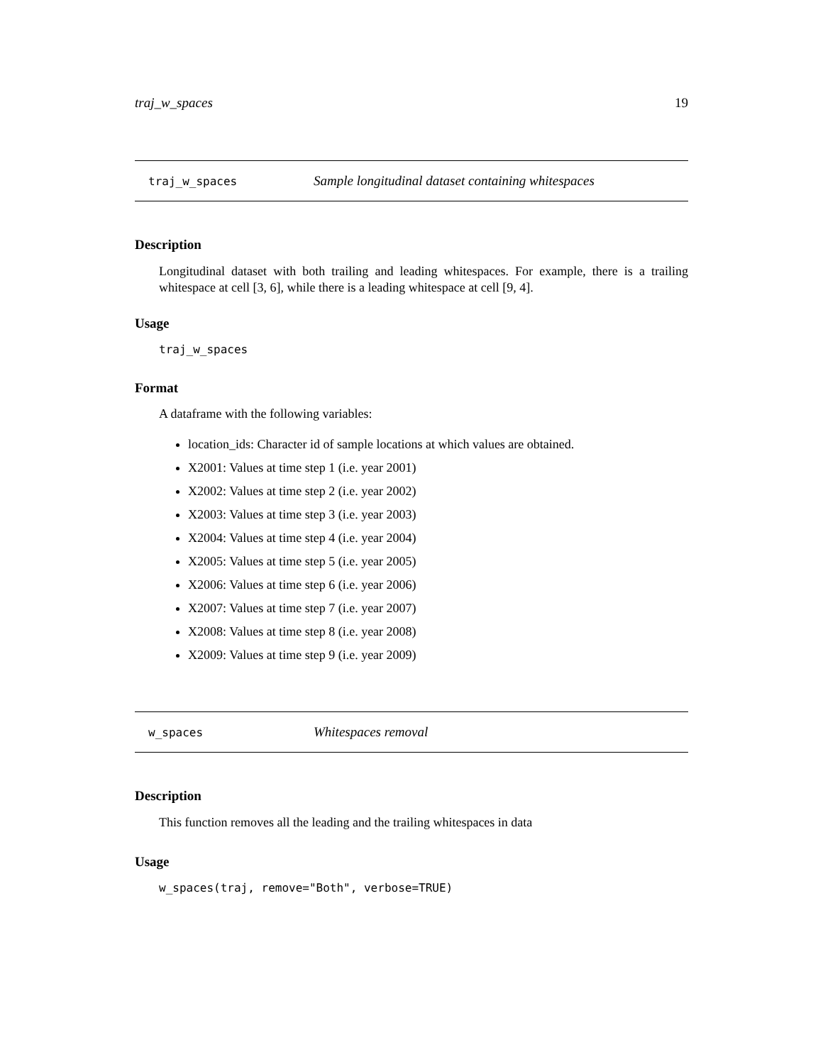traj_w_spaces 19
traj_w_spaces Sample longitudinal dataset containing whitespaces
Description
Longitudinal dataset with both trailing and leading whitespaces. For example, there is a trailing whitespace at cell [3, 6], while there is a leading whitespace at cell [9, 4].
Usage
traj_w_spaces
Format
A dataframe with the following variables:
location_ids: Character id of sample locations at which values are obtained.
X2001: Values at time step 1 (i.e. year 2001)
X2002: Values at time step 2 (i.e. year 2002)
X2003: Values at time step 3 (i.e. year 2003)
X2004: Values at time step 4 (i.e. year 2004)
X2005: Values at time step 5 (i.e. year 2005)
X2006: Values at time step 6 (i.e. year 2006)
X2007: Values at time step 7 (i.e. year 2007)
X2008: Values at time step 8 (i.e. year 2008)
X2009: Values at time step 9 (i.e. year 2009)
w_spaces Whitespaces removal
Description
This function removes all the leading and the trailing whitespaces in data
Usage
w_spaces(traj, remove="Both", verbose=TRUE)